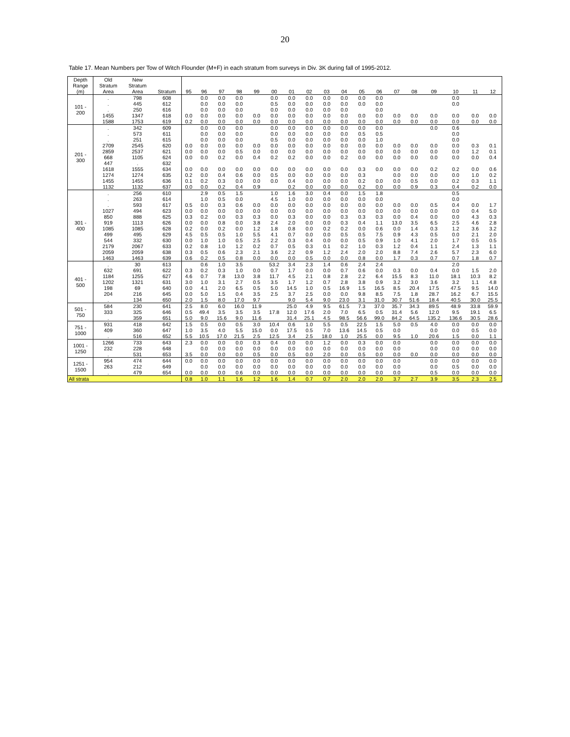20
Table 17. Mean Numbers per Tow of Witch Flounder (M+F) in each stratum from surveys in Div. 3K during fall of 1995-2012.
| Depth Range (m) | Old Stratum Area | New Stratum Area | Stratum | 95 | 96 | 97 | 98 | 99 | 00 | 01 | 02 | 03 | 04 | 05 | 06 | 07 | 08 | 09 | 10 | 11 | 12 |
| --- | --- | --- | --- | --- | --- | --- | --- | --- | --- | --- | --- | --- | --- | --- | --- | --- | --- | --- | --- | --- | --- |
| 101 - 200 | . | 798 | 608 | | 0.0 | 0.0 | 0.0 | | 0.0 | 0.0 | 0.0 | 0.0 | 0.0 | 0.0 | 0.0 | | | | 0.0 | | |
| | . | 445 | 612 | | 0.0 | 0.0 | 0.0 | | 0.5 | 0.0 | 0.0 | 0.0 | 0.0 | 0.0 | 0.0 | | | | 0.0 | | |
| | . | 250 | 616 | | 0.0 | 0.0 | 0.0 | | 0.0 | 0.0 | 0.0 | 0.0 | 0.0 | | 0.0 | | | | | | |
| | 1455 | 1347 | 618 | 0.0 | 0.0 | 0.0 | 0.0 | 0.0 | 0.0 | 0.0 | 0.0 | 0.0 | 0.0 | 0.0 | 0.0 | 0.0 | 0.0 | 0.0 | 0.0 | 0.0 | 0.0 |
| | 1588 | 1753 | 619 | 0.2 | 0.0 | 0.0 | 0.0 | 0.0 | 0.0 | 0.0 | 0.0 | 0.0 | 0.0 | 0.0 | 0.0 | 0.0 | 0.0 | 0.0 | 0.0 | 0.0 | 0.0 |
| 201 - 300 | . | 342 | 609 | | 0.0 | 0.0 | 0.0 | | 0.0 | 0.0 | 0.0 | 0.0 | 0.0 | 0.0 | 0.0 | | | 0.0 | 0.6 | | |
| | . | 573 | 611 | | 0.0 | 0.0 | 0.0 | | 0.0 | 0.0 | 0.0 | 0.0 | 0.0 | 0.5 | 0.5 | | | | 0.0 | | |
| | . | 251 | 615 | | 0.0 | 0.0 | 0.0 | | 0.5 | 0.0 | 0.0 | 0.0 | 0.0 | 0.0 | 1.0 | | | | 0.0 | | |
| | 2709 | 2545 | 620 | 0.0 | 0.0 | 0.0 | 0.0 | 0.0 | 0.0 | 0.0 | 0.0 | 0.0 | 0.0 | 0.0 | 0.0 | 0.0 | 0.0 | 0.0 | 0.0 | 0.3 | 0.1 |
| | 2859 | 2537 | 621 | 0.0 | 0.0 | 0.0 | 0.5 | 0.0 | 0.0 | 0.0 | 0.0 | 0.0 | 0.0 | 0.0 | 0.0 | 0.0 | 0.0 | 0.0 | 0.0 | 1.2 | 0.1 |
| | 668 | 1105 | 624 | 0.0 | 0.0 | 0.2 | 0.0 | 0.4 | 0.2 | 0.2 | 0.0 | 0.0 | 0.2 | 0.0 | 0.0 | 0.0 | 0.0 | 0.0 | 0.0 | 0.0 | 0.4 |
| | 447 | . | 632 | | | | | | | | | | | | | | | | | | |
| | 1618 | 1555 | 634 | 0.0 | 0.0 | 0.0 | 0.0 | 0.0 | 0.0 | 0.0 | 0.0 | 0.0 | 0.0 | 0.3 | 0.0 | 0.0 | 0.0 | 0.2 | 0.2 | 0.0 | 0.6 |
| | 1274 | 1274 | 635 | 0.2 | 0.0 | 0.4 | 0.6 | 0.0 | 0.5 | 0.0 | 0.0 | 0.0 | 0.0 | 0.3 | | 0.0 | 0.0 | 0.0 | 0.0 | 1.0 | 0.2 |
| | 1455 | 1455 | 636 | 0.1 | 0.2 | 0.3 | 0.0 | 0.0 | 0.0 | 0.4 | 0.0 | 0.0 | 0.0 | 0.2 | 0.0 | 0.0 | 0.5 | 0.0 | 0.2 | 0.3 | 1.1 |
| | 1132 | 1132 | 637 | 0.0 | 0.0 | 0.2 | 0.4 | 0.9 | | 0.2 | 0.0 | 0.0 | 0.0 | 0.2 | 0.0 | 0.0 | 0.9 | 0.3 | 0.4 | 0.2 | 0.0 |
| 301 - 400 | . | 256 | 610 | | 2.9 | 0.5 | 1.5 | | 1.0 | 1.6 | 3.0 | 0.4 | 0.0 | 1.5 | 1.8 | | | | 0.5 | | |
| | . | 263 | 614 | | 1.0 | 0.5 | 0.0 | | 4.5 | 1.0 | 0.0 | 0.0 | 0.0 | 0.0 | 0.0 | | | | 0.0 | | |
| | . | 593 | 617 | 0.5 | 0.0 | 0.3 | 0.6 | 0.0 | 0.0 | 0.0 | 0.0 | 0.0 | 0.0 | 0.0 | 0.0 | 0.0 | 0.0 | 0.5 | 0.4 | 0.0 | 1.7 |
| | 1027 | 494 | 623 | 0.0 | 0.0 | 0.0 | 0.0 | 0.0 | 0.0 | 0.0 | 0.0 | 0.0 | 0.0 | 0.0 | 0.0 | 0.0 | 0.0 | 0.0 | 0.0 | 0.4 | 5.0 |
| | 850 | 888 | 625 | 0.3 | 0.2 | 0.0 | 0.3 | 0.3 | 0.0 | 0.3 | 0.0 | 0.0 | 0.3 | 0.3 | 0.3 | 0.0 | 0.4 | 0.0 | 0.0 | 4.3 | 0.3 |
| | 919 | 1113 | 626 | 0.0 | 0.0 | 0.8 | 0.0 | 3.8 | 2.4 | 2.0 | 0.0 | 0.0 | 0.3 | 0.4 | 1.1 | 13.0 | 3.5 | 6.5 | 2.5 | 4.6 | 2.8 |
| | 1085 | 1085 | 628 | 0.2 | 0.0 | 0.2 | 0.0 | 1.2 | 1.8 | 0.8 | 0.0 | 0.2 | 0.2 | 0.0 | 0.6 | 0.0 | 1.4 | 0.3 | 1.2 | 3.6 | 3.2 |
| | 499 | 495 | 629 | 4.5 | 0.5 | 0.5 | 1.0 | 5.5 | 4.1 | 0.7 | 0.0 | 0.0 | 0.5 | 0.5 | 7.5 | 0.9 | 4.3 | 0.5 | 0.0 | 2.1 | 2.0 |
| | 544 | 332 | 630 | 0.0 | 1.0 | 1.0 | 0.5 | 2.5 | 2.2 | 0.3 | 0.4 | 0.0 | 0.0 | 0.5 | 0.9 | 1.0 | 4.1 | 2.0 | 1.7 | 0.5 | 0.5 |
| | 2179 | 2067 | 633 | 0.2 | 0.8 | 1.0 | 1.2 | 0.2 | 0.7 | 0.5 | 0.3 | 0.1 | 0.2 | 1.0 | 0.3 | 1.2 | 0.4 | 1.1 | 2.4 | 1.3 | 1.1 |
| | 2059 | 2059 | 638 | 0.3 | 0.5 | 0.6 | 2.3 | 2.1 | 3.6 | 2.2 | 0.9 | 1.2 | 2.4 | 2.0 | 2.0 | 8.8 | 7.4 | 2.6 | 5.7 | 2.3 | 6.0 |
| | 1463 | 1463 | 639 | 0.6 | 0.2 | 0.5 | 0.8 | 0.0 | 0.0 | 0.0 | 0.5 | 0.0 | 0.0 | 0.8 | 0.0 | 1.7 | 0.3 | 0.7 | 0.7 | 1.8 | 0.7 |
| 401 - 500 | . | 30 | 613 | | 0.6 | 1.0 | 3.5 | | 53.2 | 3.4 | 2.3 | 1.4 | 0.6 | 2.4 | 2.4 | | | | 2.0 | | |
| | 632 | 691 | 622 | 0.3 | 0.2 | 0.3 | 1.0 | 0.0 | 0.7 | 1.7 | 0.0 | 0.0 | 0.7 | 0.6 | 0.0 | 0.3 | 0.0 | 0.4 | 0.0 | 1.5 | 2.0 |
| | 1184 | 1255 | 627 | 4.6 | 0.7 | 7.8 | 13.0 | 3.8 | 11.7 | 4.5 | 2.1 | 0.8 | 2.8 | 2.2 | 6.4 | 15.5 | 8.3 | 11.0 | 18.1 | 10.3 | 8.2 |
| | 1202 | 1321 | 631 | 3.0 | 1.0 | 3.1 | 2.7 | 0.5 | 3.5 | 1.7 | 1.2 | 0.7 | 2.8 | 3.8 | 0.9 | 3.2 | 3.0 | 3.6 | 3.2 | 1.1 | 4.8 |
| | 198 | 69 | 640 | 0.0 | 4.1 | 2.0 | 6.5 | 0.5 | 5.0 | 14.5 | 1.0 | 0.5 | 16.9 | 1.5 | 16.5 | 8.5 | 20.4 | 17.5 | 47.5 | 9.5 | 14.0 |
| | 204 | 216 | 645 | 0.0 | 5.0 | 1.5 | 0.4 | 3.5 | 2.5 | 3.7 | 2.5 | 0.0 | 0.0 | 9.8 | 8.5 | 7.5 | 1.8 | 28.7 | 16.2 | 6.7 | 15.5 |
| | . | 134 | 650 | 2.0 | 1.5 | 8.0 | 17.0 | 9.7 | | 9.0 | 5.4 | 9.0 | 23.0 | 3.1 | 31.0 | 30.7 | 51.6 | 18.4 | 40.5 | 30.0 | 25.5 |
| 501 - 750 | 584 | 230 | 641 | 2.5 | 8.0 | 6.0 | 16.0 | 11.9 | | 25.0 | 4.9 | 9.5 | 61.5 | 7.3 | 37.0 | 35.7 | 34.3 | 89.5 | 48.9 | 33.8 | 59.9 |
| | 333 | 325 | 646 | 0.5 | 49.4 | 3.5 | 3.5 | 3.5 | 17.8 | 12.0 | 17.6 | 2.0 | 7.0 | 6.5 | 0.5 | 31.4 | 5.6 | 12.0 | 9.5 | 19.1 | 6.5 |
| | . | 359 | 651 | 5.0 | 9.0 | 15.6 | 9.0 | 11.6 | | 31.4 | 25.1 | 4.5 | 98.5 | 56.6 | 99.0 | 84.2 | 64.5 | 135.2 | 136.6 | 30.5 | 28.6 |
| 751 - 1000 | 931 | 418 | 642 | 1.5 | 0.5 | 0.0 | 0.5 | 3.0 | 10.4 | 0.6 | 1.0 | 5.5 | 0.5 | 22.5 | 1.5 | 5.0 | 0.5 | 4.0 | 0.0 | 0.0 | 0.0 |
| | 409 | 360 | 647 | 1.0 | 3.5 | 4.0 | 5.5 | 15.0 | 0.0 | 17.5 | 0.5 | 7.0 | 13.6 | 14.5 | 0.5 | 0.0 | | 0.0 | 0.0 | 0.5 | 0.0 |
| | . | 516 | 652 | 5.5 | 10.5 | 17.0 | 21.5 | 2.5 | 12.5 | 3.4 | 2.5 | 18.0 | 1.0 | 25.5 | 0.0 | 9.5 | 1.0 | 20.6 | 1.5 | 0.0 | 1.1 |
| 1001 - 1250 | 1266 | 733 | 643 | 2.3 | 0.0 | 0.0 | 0.0 | 0.3 | 0.4 | 0.0 | 0.0 | 1.2 | 0.0 | 0.3 | 0.0 | 0.0 | | 0.0 | 0.0 | 0.0 | 0.0 |
| | 232 | 228 | 648 | | 0.0 | 0.0 | 0.0 | 0.0 | 0.0 | 0.0 | 0.0 | 0.0 | 0.0 | 0.0 | 0.0 | 0.0 | | 0.0 | 0.0 | 0.0 | 0.0 |
| | . | 531 | 653 | 3.5 | 0.0 | 0.0 | 0.0 | 0.5 | 0.0 | 0.5 | 0.0 | 2.0 | 0.0 | 0.5 | 0.0 | 0.0 | 0.0 | 0.0 | 0.0 | 0.0 | 0.0 |
| 1251 - 1500 | 954 | 474 | 644 | 0.0 | 0.0 | 0.0 | 0.0 | 0.0 | 0.0 | 0.0 | 0.0 | 0.0 | 0.0 | 0.0 | 0.0 | 0.0 | | 0.0 | 0.0 | 0.0 | 0.0 |
| | 263 | 212 | 649 | | 0.0 | 0.0 | 0.0 | 0.0 | 0.0 | 0.0 | 0.0 | 0.0 | 0.0 | 0.0 | 0.0 | 0.0 | | 0.0 | 0.5 | 0.0 | 0.0 |
| | . | 479 | 654 | 0.0 | 0.0 | 0.0 | 0.6 | 0.0 | 0.0 | 0.0 | 0.0 | 0.0 | 0.0 | 0.0 | 0.0 | 0.0 | | 0.5 | 0.0 | 0.0 | 0.0 |
| All strata | | | | 0.8 | 1.0 | 1.1 | 1.6 | 1.2 | 1.6 | 1.4 | 0.7 | 0.7 | 2.0 | 2.0 | 2.0 | 3.7 | 2.7 | 3.9 | 3.5 | 2.3 | 2.5 |